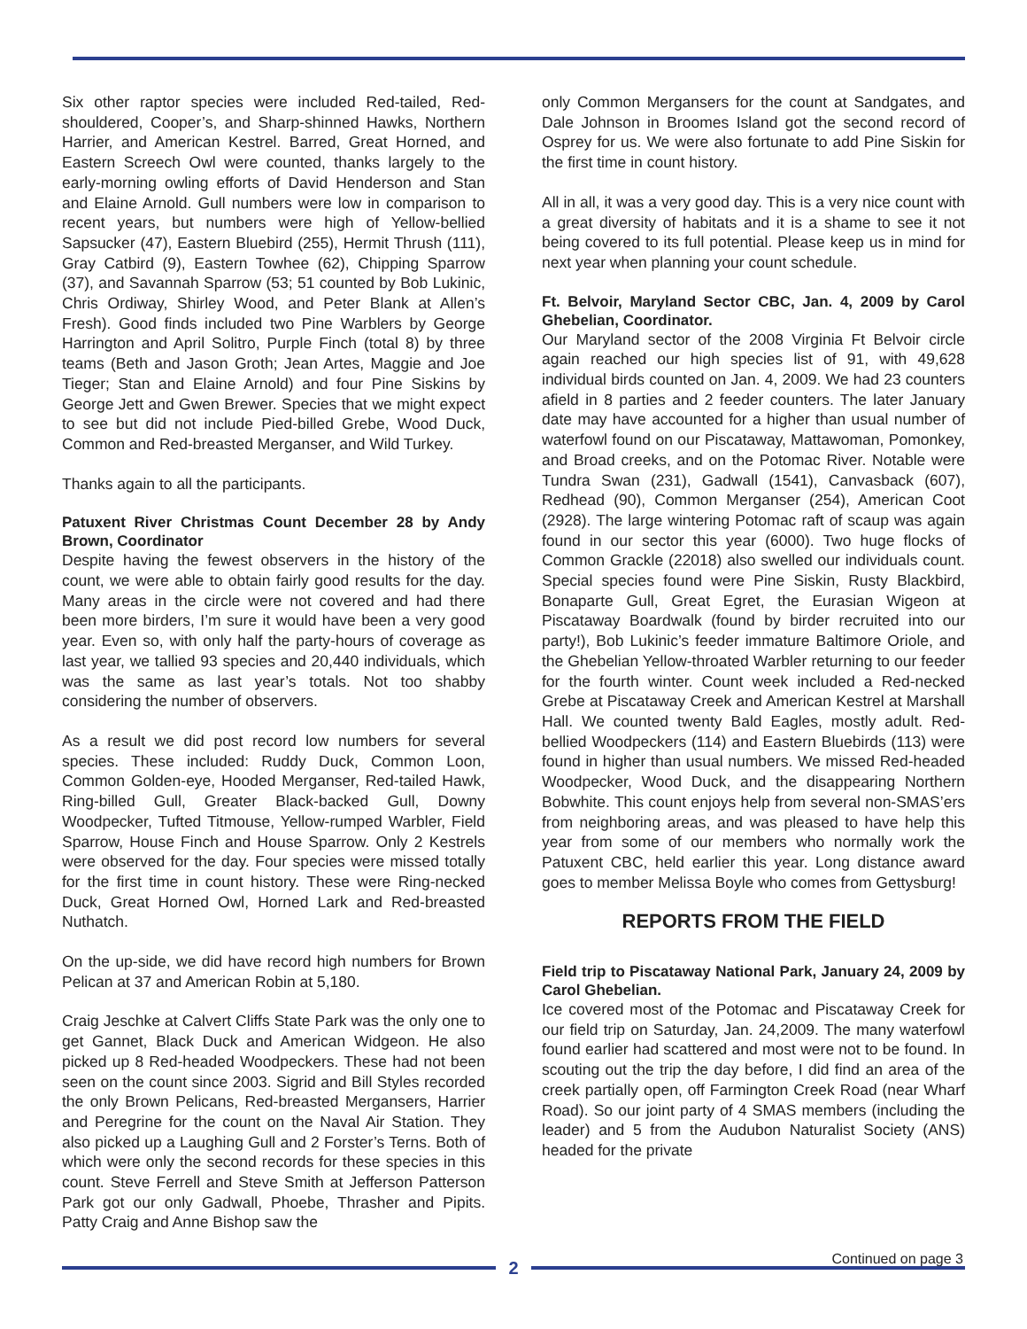Six other raptor species were included Red-tailed, Red-shouldered, Cooper’s, and Sharp-shinned Hawks, Northern Harrier, and American Kestrel. Barred, Great Horned, and Eastern Screech Owl were counted, thanks largely to the early-morning owling efforts of David Henderson and Stan and Elaine Arnold. Gull numbers were low in comparison to recent years, but numbers were high of Yellow-bellied Sapsucker (47), Eastern Bluebird (255), Hermit Thrush (111), Gray Catbird (9), Eastern Towhee (62), Chipping Sparrow (37), and Savannah Sparrow (53; 51 counted by Bob Lukinic, Chris Ordiway, Shirley Wood, and Peter Blank at Allen’s Fresh). Good finds included two Pine Warblers by George Harrington and April Solitro, Purple Finch (total 8) by three teams (Beth and Jason Groth; Jean Artes, Maggie and Joe Tieger; Stan and Elaine Arnold) and four Pine Siskins by George Jett and Gwen Brewer. Species that we might expect to see but did not include Pied-billed Grebe, Wood Duck, Common and Red-breasted Merganser, and Wild Turkey.
Thanks again to all the participants.
Patuxent River Christmas Count December 28 by Andy Brown, Coordinator
Despite having the fewest observers in the history of the count, we were able to obtain fairly good results for the day. Many areas in the circle were not covered and had there been more birders, I’m sure it would have been a very good year. Even so, with only half the party-hours of coverage as last year, we tallied 93 species and 20,440 individuals, which was the same as last year’s totals. Not too shabby considering the number of observers.
As a result we did post record low numbers for several species. These included: Ruddy Duck, Common Loon, Common Golden-eye, Hooded Merganser, Red-tailed Hawk, Ring-billed Gull, Greater Black-backed Gull, Downy Woodpecker, Tufted Titmouse, Yellow-rumped Warbler, Field Sparrow, House Finch and House Sparrow. Only 2 Kestrels were observed for the day. Four species were missed totally for the first time in count history. These were Ring-necked Duck, Great Horned Owl, Horned Lark and Red-breasted Nuthatch.
On the up-side, we did have record high numbers for Brown Pelican at 37 and American Robin at 5,180.
Craig Jeschke at Calvert Cliffs State Park was the only one to get Gannet, Black Duck and American Widgeon. He also picked up 8 Red-headed Woodpeckers. These had not been seen on the count since 2003. Sigrid and Bill Styles recorded the only Brown Pelicans, Red-breasted Mergansers, Harrier and Peregrine for the count on the Naval Air Station. They also picked up a Laughing Gull and 2 Forster’s Terns. Both of which were only the second records for these species in this count. Steve Ferrell and Steve Smith at Jefferson Patterson Park got our only Gadwall, Phoebe, Thrasher and Pipits. Patty Craig and Anne Bishop saw the
only Common Mergansers for the count at Sandgates, and Dale Johnson in Broomes Island got the second record of Osprey for us. We were also fortunate to add Pine Siskin for the first time in count history.
All in all, it was a very good day. This is a very nice count with a great diversity of habitats and it is a shame to see it not being covered to its full potential. Please keep us in mind for next year when planning your count schedule.
Ft. Belvoir, Maryland Sector CBC, Jan. 4, 2009 by Carol Ghebelian, Coordinator.
Our Maryland sector of the 2008 Virginia Ft Belvoir circle again reached our high species list of 91, with 49,628 individual birds counted on Jan. 4, 2009. We had 23 counters afield in 8 parties and 2 feeder counters. The later January date may have accounted for a higher than usual number of waterfowl found on our Piscataway, Mattawoman, Pomonkey, and Broad creeks, and on the Potomac River. Notable were Tundra Swan (231), Gadwall (1541), Canvasback (607), Redhead (90), Common Merganser (254), American Coot (2928). The large wintering Potomac raft of scaup was again found in our sector this year (6000). Two huge flocks of Common Grackle (22018) also swelled our individuals count. Special species found were Pine Siskin, Rusty Blackbird, Bonaparte Gull, Great Egret, the Eurasian Wigeon at Piscataway Boardwalk (found by birder recruited into our party!), Bob Lukinic’s feeder immature Baltimore Oriole, and the Ghebelian Yellow-throated Warbler returning to our feeder for the fourth winter. Count week included a Red-necked Grebe at Piscataway Creek and American Kestrel at Marshall Hall. We counted twenty Bald Eagles, mostly adult. Red-bellied Woodpeckers (114) and Eastern Bluebirds (113) were found in higher than usual numbers. We missed Red-headed Woodpecker, Wood Duck, and the disappearing Northern Bobwhite. This count enjoys help from several non-SMAS’ers from neighboring areas, and was pleased to have help this year from some of our members who normally work the Patuxent CBC, held earlier this year. Long distance award goes to member Melissa Boyle who comes from Gettysburg!
REPORTS FROM THE FIELD
Field trip to Piscataway National Park, January 24, 2009 by Carol Ghebelian.
Ice covered most of the Potomac and Piscataway Creek for our field trip on Saturday, Jan. 24,2009. The many waterfowl found earlier had scattered and most were not to be found. In scouting out the trip the day before, I did find an area of the creek partially open, off Farmington Creek Road (near Wharf Road). So our joint party of 4 SMAS members (including the leader) and 5 from the Audubon Naturalist Society (ANS) headed for the private
Continued on page 3
2